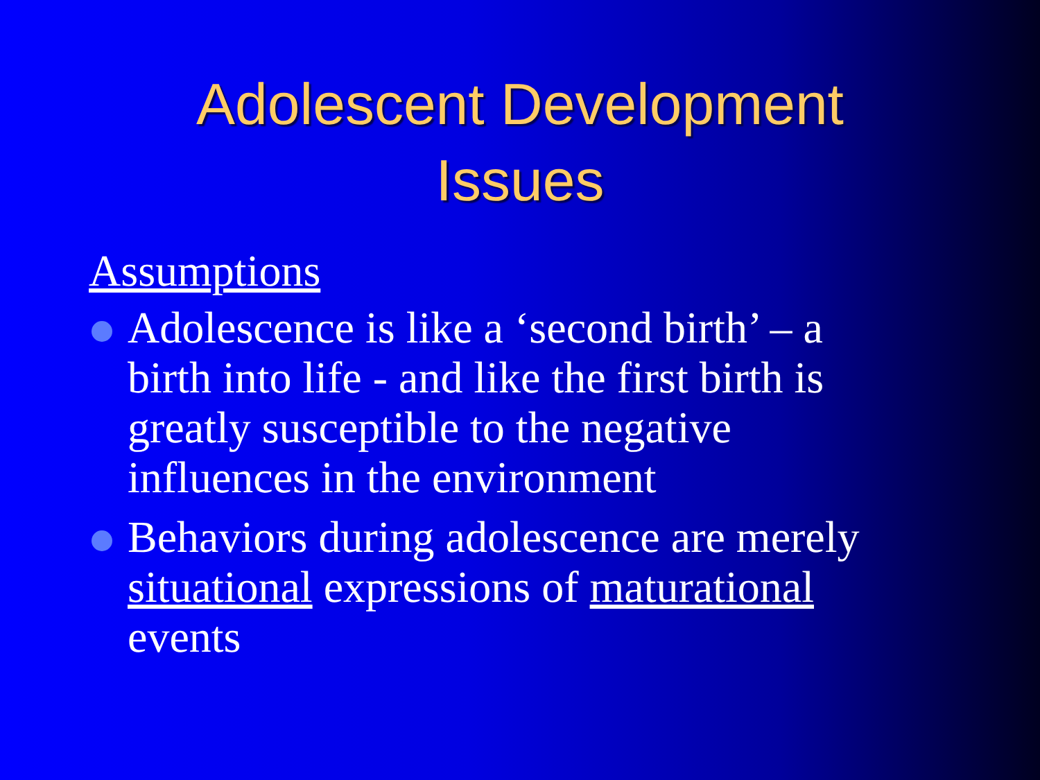Adolescent Development
Issues
Assumptions
Adolescence is like a ‘second birth’ – a birth into life - and like the first birth is greatly susceptible to the negative influences in the environment
Behaviors during adolescence are merely situational expressions of maturational events